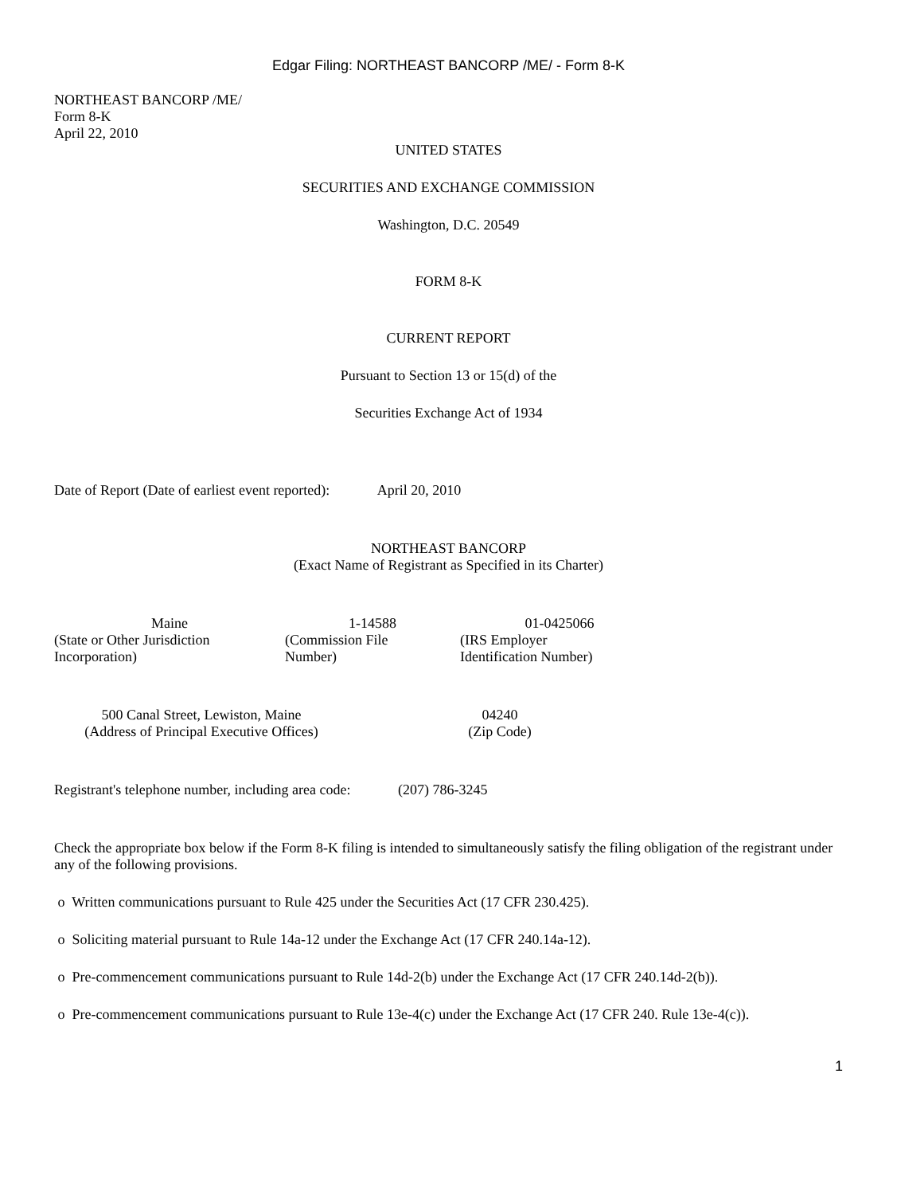Edgar Filing: NORTHEAST BANCORP /ME/ - Form 8-K
NORTHEAST BANCORP /ME/
Form 8-K
April 22, 2010
UNITED STATES
SECURITIES AND EXCHANGE COMMISSION
Washington, D.C. 20549
FORM 8-K
CURRENT REPORT
Pursuant to Section 13 or 15(d) of the
Securities Exchange Act of 1934
Date of Report (Date of earliest event reported): April 20, 2010
NORTHEAST BANCORP
(Exact Name of Registrant as Specified in its Charter)
| Maine | 1-14588 | 01-0425066 |
| (State or Other Jurisdiction Incorporation) | (Commission File Number) | (IRS Employer Identification Number) |
| 500 Canal Street, Lewiston, Maine | 04240 |
| (Address of Principal Executive Offices) | (Zip Code) |
Registrant's telephone number, including area code: (207) 786-3245
Check the appropriate box below if the Form 8-K filing is intended to simultaneously satisfy the filing obligation of the registrant under any of the following provisions.
o Written communications pursuant to Rule 425 under the Securities Act (17 CFR 230.425).
o Soliciting material pursuant to Rule 14a-12 under the Exchange Act (17 CFR 240.14a-12).
o Pre-commencement communications pursuant to Rule 14d-2(b) under the Exchange Act (17 CFR 240.14d-2(b)).
o Pre-commencement communications pursuant to Rule 13e-4(c) under the Exchange Act (17 CFR 240. Rule 13e-4(c)).
1